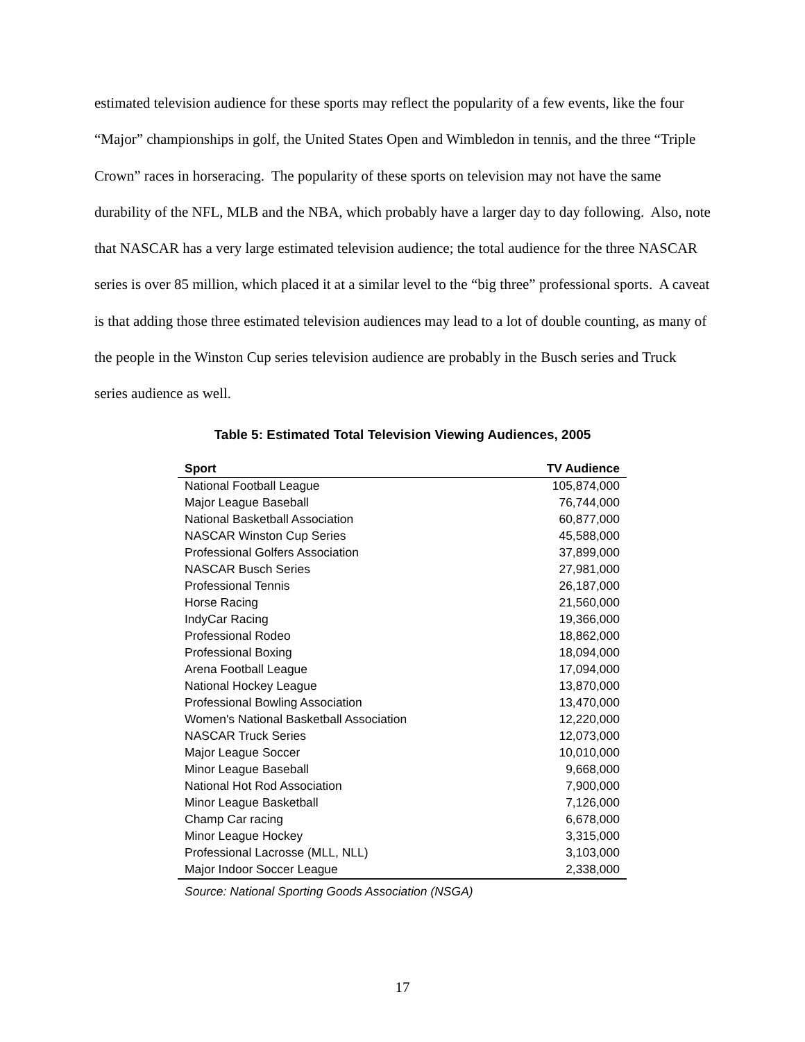estimated television audience for these sports may reflect the popularity of a few events, like the four “Major” championships in golf, the United States Open and Wimbledon in tennis, and the three “Triple Crown” races in horseracing. The popularity of these sports on television may not have the same durability of the NFL, MLB and the NBA, which probably have a larger day to day following. Also, note that NASCAR has a very large estimated television audience; the total audience for the three NASCAR series is over 85 million, which placed it at a similar level to the “big three” professional sports. A caveat is that adding those three estimated television audiences may lead to a lot of double counting, as many of the people in the Winston Cup series television audience are probably in the Busch series and Truck series audience as well.
Table 5: Estimated Total Television Viewing Audiences, 2005
| Sport | TV Audience |
| --- | --- |
| National Football League | 105,874,000 |
| Major League Baseball | 76,744,000 |
| National Basketball Association | 60,877,000 |
| NASCAR Winston Cup Series | 45,588,000 |
| Professional Golfers Association | 37,899,000 |
| NASCAR Busch Series | 27,981,000 |
| Professional Tennis | 26,187,000 |
| Horse Racing | 21,560,000 |
| IndyCar Racing | 19,366,000 |
| Professional Rodeo | 18,862,000 |
| Professional Boxing | 18,094,000 |
| Arena Football League | 17,094,000 |
| National Hockey League | 13,870,000 |
| Professional Bowling Association | 13,470,000 |
| Women's National Basketball Association | 12,220,000 |
| NASCAR Truck Series | 12,073,000 |
| Major League Soccer | 10,010,000 |
| Minor League Baseball | 9,668,000 |
| National Hot Rod Association | 7,900,000 |
| Minor League Basketball | 7,126,000 |
| Champ Car racing | 6,678,000 |
| Minor League Hockey | 3,315,000 |
| Professional Lacrosse (MLL, NLL) | 3,103,000 |
| Major Indoor Soccer League | 2,338,000 |
Source: National Sporting Goods Association (NSGA)
17